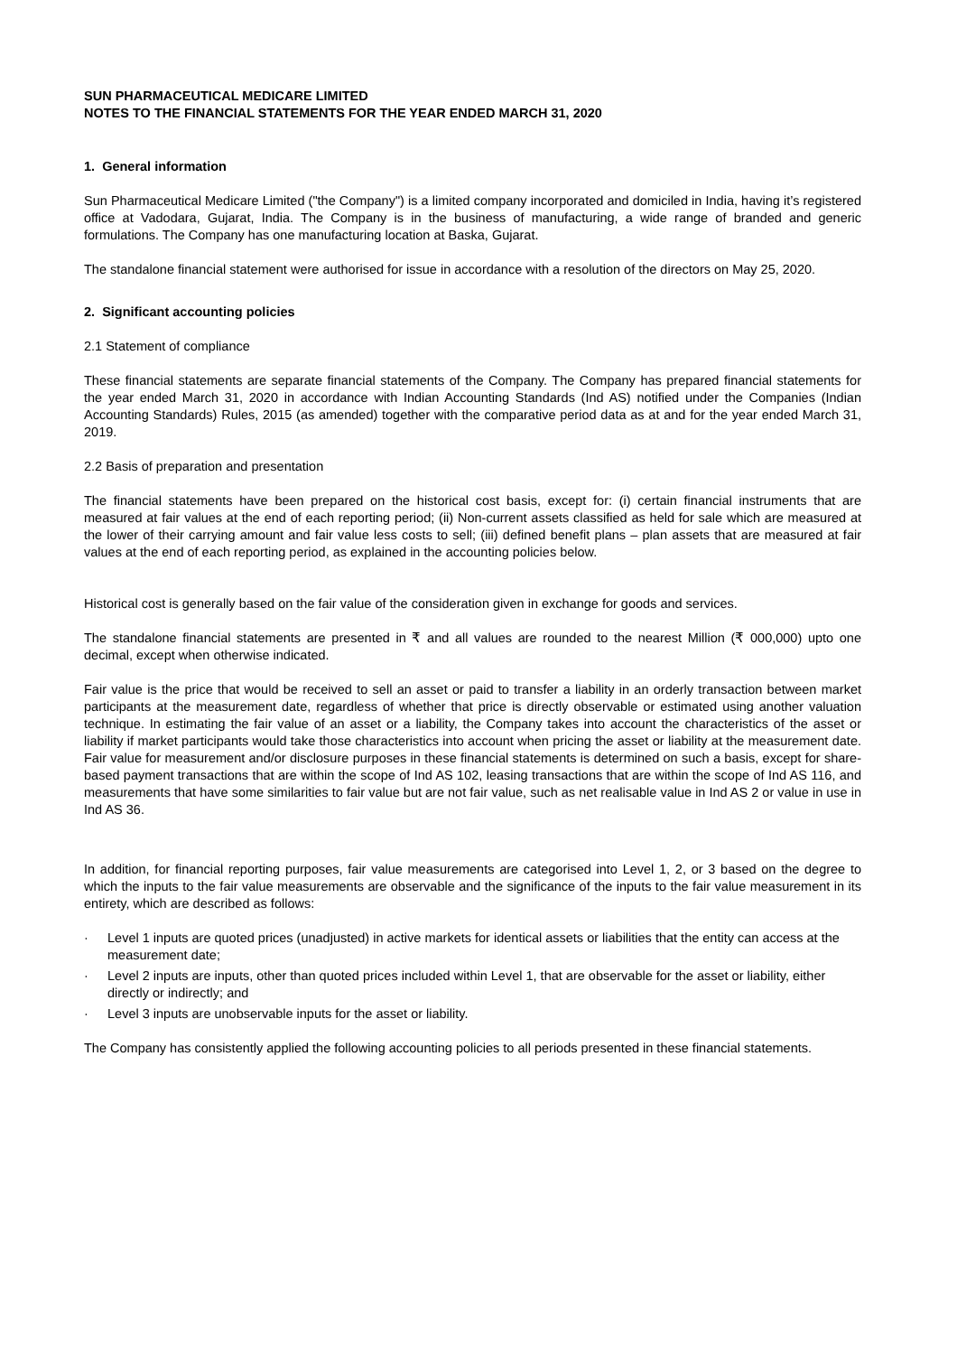SUN PHARMACEUTICAL MEDICARE LIMITED
NOTES TO THE FINANCIAL STATEMENTS FOR THE YEAR ENDED MARCH 31, 2020
1. General information
Sun Pharmaceutical Medicare Limited ("the Company") is a limited company incorporated and domiciled in India, having it’s registered office at Vadodara, Gujarat, India. The Company is in the business of manufacturing, a wide range of branded and generic formulations. The Company has one manufacturing location at Baska, Gujarat.
The standalone financial statement were authorised for issue in accordance with a resolution of the directors on May 25, 2020.
2. Significant accounting policies
2.1 Statement of compliance
These financial statements are separate financial statements of the Company. The Company has prepared financial statements for the year ended March 31, 2020 in accordance with Indian Accounting Standards (Ind AS) notified under the Companies (Indian Accounting Standards) Rules, 2015 (as amended) together with the comparative period data as at and for the year ended March 31, 2019.
2.2 Basis of preparation and presentation
The financial statements have been prepared on the historical cost basis, except for: (i) certain financial instruments that are measured at fair values at the end of each reporting period; (ii) Non-current assets classified as held for sale which are measured at the lower of their carrying amount and fair value less costs to sell; (iii) defined benefit plans – plan assets that are measured at fair values at the end of each reporting period, as explained in the accounting policies below.
Historical cost is generally based on the fair value of the consideration given in exchange for goods and services.
The standalone financial statements are presented in ₹ and all values are rounded to the nearest Million (₹ 000,000) upto one decimal, except when otherwise indicated.
Fair value is the price that would be received to sell an asset or paid to transfer a liability in an orderly transaction between market participants at the measurement date, regardless of whether that price is directly observable or estimated using another valuation technique. In estimating the fair value of an asset or a liability, the Company takes into account the characteristics of the asset or liability if market participants would take those characteristics into account when pricing the asset or liability at the measurement date. Fair value for measurement and/or disclosure purposes in these financial statements is determined on such a basis, except for share-based payment transactions that are within the scope of Ind AS 102, leasing transactions that are within the scope of Ind AS 116, and measurements that have some similarities to fair value but are not fair value, such as net realisable value in Ind AS 2 or value in use in Ind AS 36.
In addition, for financial reporting purposes, fair value measurements are categorised into Level 1, 2, or 3 based on the degree to which the inputs to the fair value measurements are observable and the significance of the inputs to the fair value measurement in its entirety, which are described as follows:
· Level 1 inputs are quoted prices (unadjusted) in active markets for identical assets or liabilities that the entity can access at the measurement date;
· Level 2 inputs are inputs, other than quoted prices included within Level 1, that are observable for the asset or liability, either directly or indirectly; and
· Level 3 inputs are unobservable inputs for the asset or liability.
The Company has consistently applied the following accounting policies to all periods presented in these financial statements.